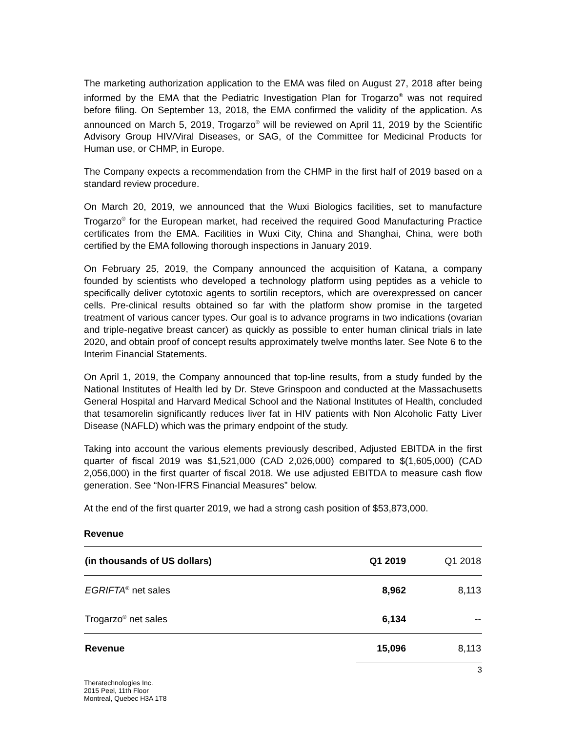The marketing authorization application to the EMA was filed on August 27, 2018 after being informed by the EMA that the Pediatric Investigation Plan for Trogarzo<sup>®</sup> was not required before filing. On September 13, 2018, the EMA confirmed the validity of the application. As announced on March 5, 2019, Trogarzo<sup>®</sup> will be reviewed on April 11, 2019 by the Scientific Advisory Group HIV/Viral Diseases, or SAG, of the Committee for Medicinal Products for Human use, or CHMP, in Europe.
The Company expects a recommendation from the CHMP in the first half of 2019 based on a standard review procedure.
On March 20, 2019, we announced that the Wuxi Biologics facilities, set to manufacture Trogarzo<sup>®</sup> for the European market, had received the required Good Manufacturing Practice certificates from the EMA. Facilities in Wuxi City, China and Shanghai, China, were both certified by the EMA following thorough inspections in January 2019.
On February 25, 2019, the Company announced the acquisition of Katana, a company founded by scientists who developed a technology platform using peptides as a vehicle to specifically deliver cytotoxic agents to sortilin receptors, which are overexpressed on cancer cells. Pre-clinical results obtained so far with the platform show promise in the targeted treatment of various cancer types. Our goal is to advance programs in two indications (ovarian and triple-negative breast cancer) as quickly as possible to enter human clinical trials in late 2020, and obtain proof of concept results approximately twelve months later. See Note 6 to the Interim Financial Statements.
On April 1, 2019, the Company announced that top-line results, from a study funded by the National Institutes of Health led by Dr. Steve Grinspoon and conducted at the Massachusetts General Hospital and Harvard Medical School and the National Institutes of Health, concluded that tesamorelin significantly reduces liver fat in HIV patients with Non Alcoholic Fatty Liver Disease (NAFLD) which was the primary endpoint of the study.
Taking into account the various elements previously described, Adjusted EBITDA in the first quarter of fiscal 2019 was $1,521,000 (CAD 2,026,000) compared to $(1,605,000) (CAD 2,056,000) in the first quarter of fiscal 2018. We use adjusted EBITDA to measure cash flow generation. See “Non-IFRS Financial Measures” below.
At the end of the first quarter 2019, we had a strong cash position of $53,873,000.
Revenue
| (in thousands of US dollars) | Q1 2019 | Q1 2018 |
| EGRIFTA<sup>®</sup> net sales | 8,962 | 8,113 |
| Trogarzo<sup>®</sup> net sales | 6,134 | -- |
| Revenue | 15,096 | 8,113 |
3
Theratechnologies Inc.
2015 Peel, 11th Floor
Montreal, Quebec H3A 1T8